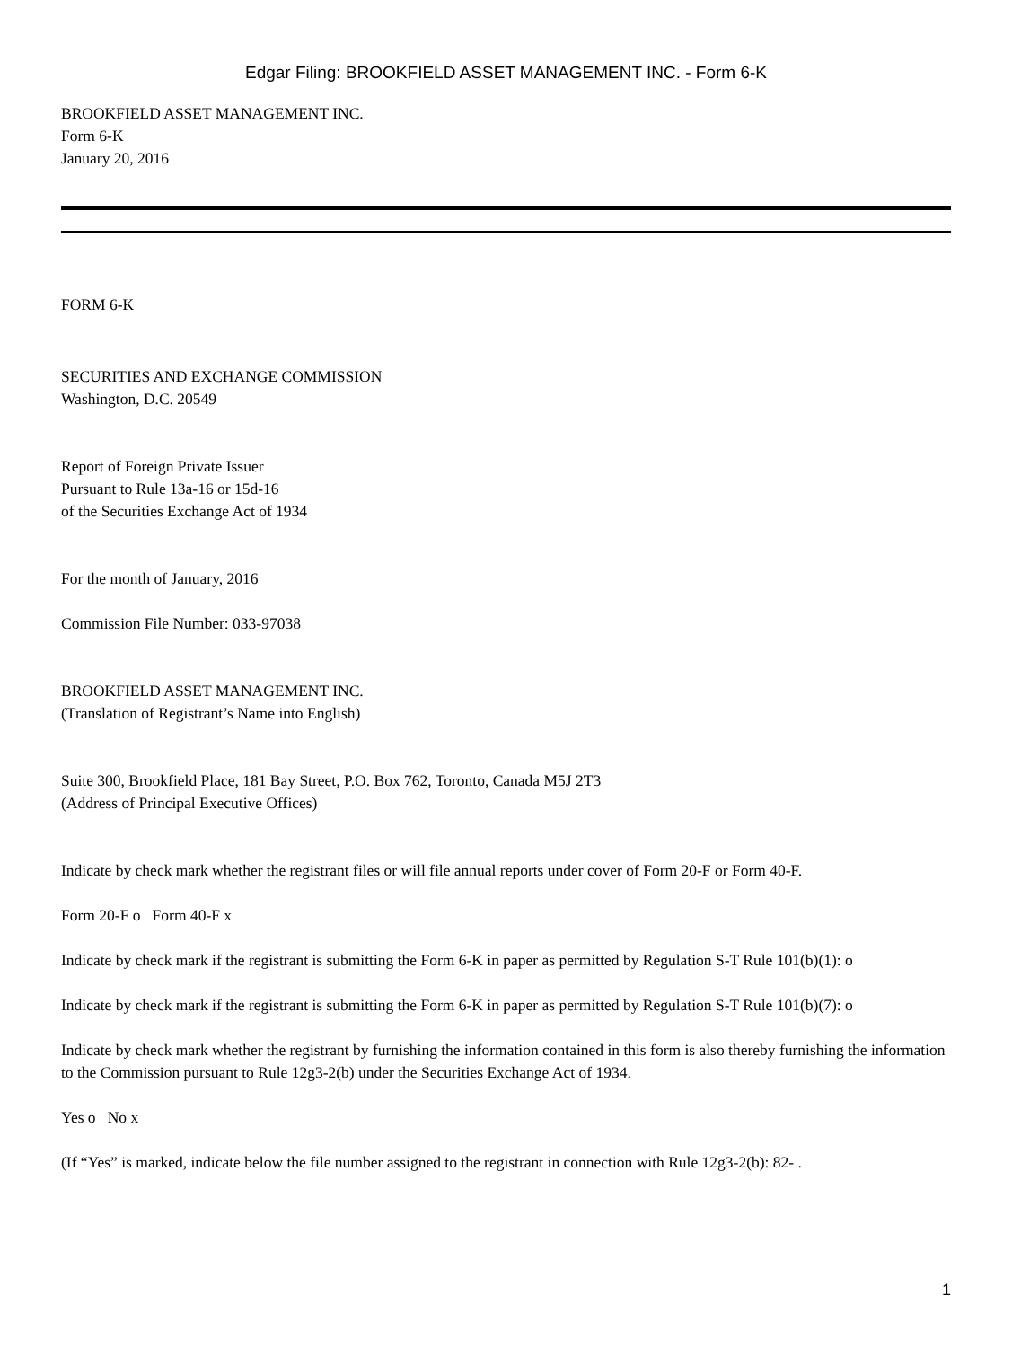Edgar Filing: BROOKFIELD ASSET MANAGEMENT INC. - Form 6-K
BROOKFIELD ASSET MANAGEMENT INC.
Form 6-K
January 20, 2016
FORM 6-K
SECURITIES AND EXCHANGE COMMISSION
Washington, D.C. 20549
Report of Foreign Private Issuer
Pursuant to Rule 13a-16 or 15d-16
of the Securities Exchange Act of 1934
For the month of January, 2016
Commission File Number: 033-97038
BROOKFIELD ASSET MANAGEMENT INC.
(Translation of Registrant’s Name into English)
Suite 300, Brookfield Place, 181 Bay Street, P.O. Box 762, Toronto, Canada M5J 2T3
(Address of Principal Executive Offices)
Indicate by check mark whether the registrant files or will file annual reports under cover of Form 20-F or Form 40-F.
Form 20-F o Form 40-F x
Indicate by check mark if the registrant is submitting the Form 6-K in paper as permitted by Regulation S-T Rule 101(b)(1): o
Indicate by check mark if the registrant is submitting the Form 6-K in paper as permitted by Regulation S-T Rule 101(b)(7): o
Indicate by check mark whether the registrant by furnishing the information contained in this form is also thereby furnishing the information to the Commission pursuant to Rule 12g3-2(b) under the Securities Exchange Act of 1934.
Yes o No x
(If “Yes” is marked, indicate below the file number assigned to the registrant in connection with Rule 12g3-2(b): 82- .
1